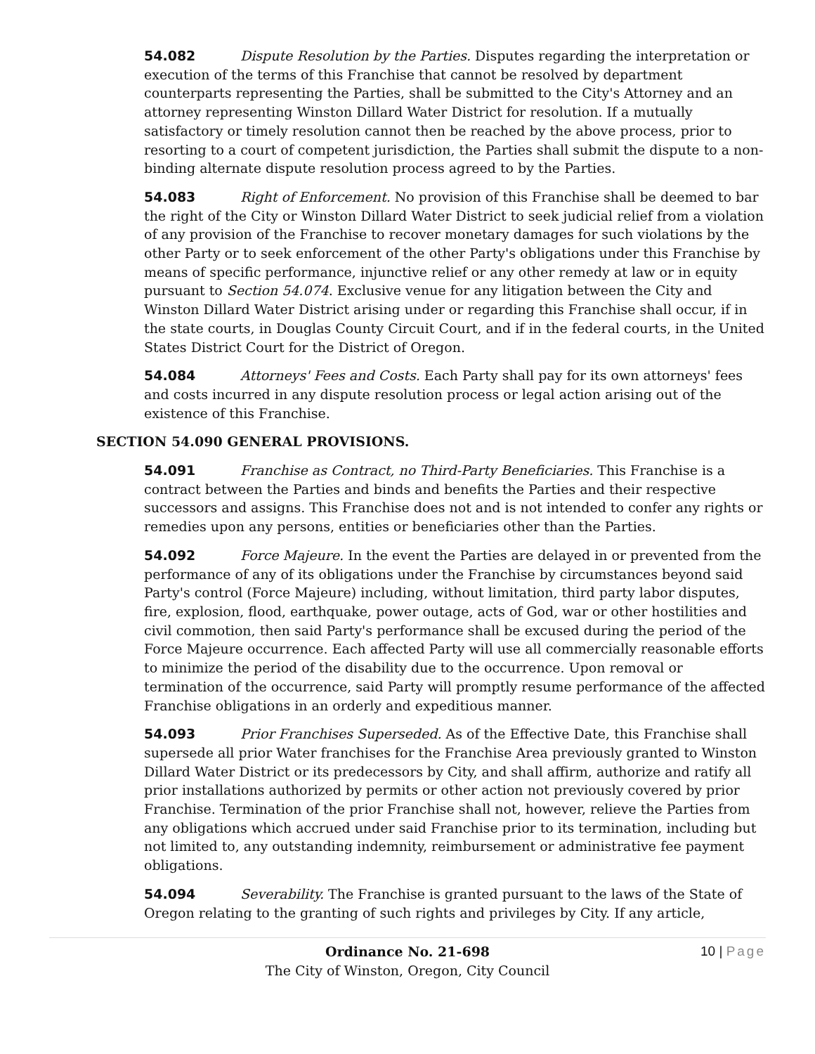54.082 Dispute Resolution by the Parties. Disputes regarding the interpretation or execution of the terms of this Franchise that cannot be resolved by department counterparts representing the Parties, shall be submitted to the City's Attorney and an attorney representing Winston Dillard Water District for resolution. If a mutually satisfactory or timely resolution cannot then be reached by the above process, prior to resorting to a court of competent jurisdiction, the Parties shall submit the dispute to a non-binding alternate dispute resolution process agreed to by the Parties.
54.083 Right of Enforcement. No provision of this Franchise shall be deemed to bar the right of the City or Winston Dillard Water District to seek judicial relief from a violation of any provision of the Franchise to recover monetary damages for such violations by the other Party or to seek enforcement of the other Party's obligations under this Franchise by means of specific performance, injunctive relief or any other remedy at law or in equity pursuant to Section 54.074. Exclusive venue for any litigation between the City and Winston Dillard Water District arising under or regarding this Franchise shall occur, if in the state courts, in Douglas County Circuit Court, and if in the federal courts, in the United States District Court for the District of Oregon.
54.084 Attorneys' Fees and Costs. Each Party shall pay for its own attorneys' fees and costs incurred in any dispute resolution process or legal action arising out of the existence of this Franchise.
SECTION 54.090 GENERAL PROVISIONS.
54.091 Franchise as Contract, no Third-Party Beneficiaries. This Franchise is a contract between the Parties and binds and benefits the Parties and their respective successors and assigns. This Franchise does not and is not intended to confer any rights or remedies upon any persons, entities or beneficiaries other than the Parties.
54.092 Force Majeure. In the event the Parties are delayed in or prevented from the performance of any of its obligations under the Franchise by circumstances beyond said Party's control (Force Majeure) including, without limitation, third party labor disputes, fire, explosion, flood, earthquake, power outage, acts of God, war or other hostilities and civil commotion, then said Party's performance shall be excused during the period of the Force Majeure occurrence. Each affected Party will use all commercially reasonable efforts to minimize the period of the disability due to the occurrence. Upon removal or termination of the occurrence, said Party will promptly resume performance of the affected Franchise obligations in an orderly and expeditious manner.
54.093 Prior Franchises Superseded. As of the Effective Date, this Franchise shall supersede all prior Water franchises for the Franchise Area previously granted to Winston Dillard Water District or its predecessors by City, and shall affirm, authorize and ratify all prior installations authorized by permits or other action not previously covered by prior Franchise. Termination of the prior Franchise shall not, however, relieve the Parties from any obligations which accrued under said Franchise prior to its termination, including but not limited to, any outstanding indemnity, reimbursement or administrative fee payment obligations.
54.094 Severability. The Franchise is granted pursuant to the laws of the State of Oregon relating to the granting of such rights and privileges by City. If any article,
10 | Page Ordinance No. 21-698
The City of Winston, Oregon, City Council